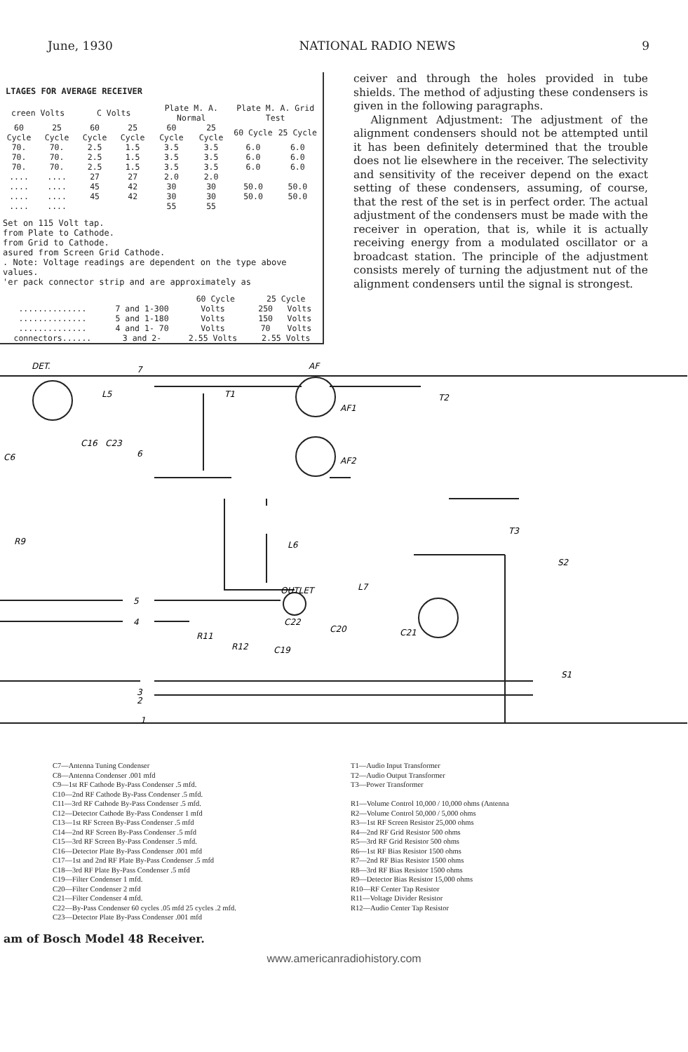June, 1930 NATIONAL RADIO NEWS 9
LTAGES FOR AVERAGE RECEIVER
| creen Volts | | C Volts | | Plate M. A. Normal | | Plate M. A. Grid Test | |
| --- | --- | --- | --- | --- | --- | --- | --- |
| 60 Cycle | 25 Cycle | 60 Cycle | 25 Cycle | 60 Cycle | 25 Cycle | 60 Cycle | 25 Cycle |
| 70. | 70. | 2.5 | 1.5 | 3.5 | 3.5 | 6.0 | 6.0 |
| 70. | 70. | 2.5 | 1.5 | 3.5 | 3.5 | 6.0 | 6.0 |
| 70. | 70. | 2.5 | 1.5 | 3.5 | 3.5 | 6.0 | 6.0 |
| .... | .... | 27 | 27 | 2.0 | 2.0 | | |
| .... | .... | 45 | 42 | 30 | 30 | 50.0 | 50.0 |
| .... | .... | 45 | 42 | 30 | 30 | 50.0 | 50.0 |
| .... | .... | | | 55 | 55 | | |
Set on 115 Volt tap.
from Plate to Cathode.
from Grid to Cathode.
asured from Screen Grid Cathode.
. Note: Voltage readings are dependent on the type above values.
'er pack connector strip and are approximately as
| | | 60 Cycle | | 25 Cycle | |
| --- | --- | --- | --- | --- | --- |
| .............. | 7 and 1-300 | Volts | | 250 | Volts |
| .............. | 5 and 1-180 | Volts | | 150 | Volts |
| .............. | 4 and 1- 70 | Volts | | 70 | Volts |
| connectors...... | 3 and 2- | 2.55 Volts | | 2.55 Volts | |
ceiver and through the holes provided in tube shields. The method of adjusting these condensers is given in the following paragraphs.
Alignment Adjustment: The adjustment of the alignment condensers should not be attempted until it has been definitely determined that the trouble does not lie elsewhere in the receiver. The selectivity and sensitivity of the receiver depend on the exact setting of these condensers, assuming, of course, that the rest of the set is in perfect order. The actual adjustment of the condensers must be made with the receiver in operation, that is, while it is actually receiving energy from a modulated oscillator or a broadcast station. The principle of the adjustment consists merely of turning the adjustment nut of the alignment condensers until the signal is strongest.
DET.
AF
L5
T1
T2
AF1
AF2
C16
C23
C6
R9
L6
OUTLET
L7
T3
S2
S1
R11
R12
C22
C20
C21
C19
7
6
5
4
3
2
1
C7—Antenna Tuning Condenser
C8—Antenna Condenser .001 mfd
C9—1st RF Cathode By-Pass Condenser .5 mfd.
C10—2nd RF Cathode By-Pass Condenser .5 mfd.
C11—3rd RF Cathode By-Pass Condenser .5 mfd.
C12—Detector Cathode By-Pass Condenser 1 mfd
C13—1st RF Screen By-Pass Condenser .5 mfd
C14—2nd RF Screen By-Pass Condenser .5 mfd
C15—3rd RF Screen By-Pass Condenser .5 mfd.
C16—Detector Plate By-Pass Condenser .001 mfd
C17—1st and 2nd RF Plate By-Pass Condenser .5 mfd
C18—3rd RF Plate By-Pass Condenser .5 mfd
C19—Filter Condenser 1 mfd.
C20—Filter Condenser 2 mfd
C21—Filter Condenser 4 mfd.
C22—By-Pass Condenser 60 cycles .05 mfd 25 cycles .2 mfd.
C23—Detector Plate By-Pass Condenser .001 mfd
T1—Audio Input Transformer
T2—Audio Output Transformer
T3—Power Transformer
R1—Volume Control 10,000 / 10,000 ohms (Antenna
R2—Volume Control 50,000 / 5,000 ohms
R3—1st RF Screen Resistor 25,000 ohms
R4—2nd RF Grid Resistor 500 ohms
R5—3rd RF Grid Resistor 500 ohms
R6—1st RF Bias Resistor 1500 ohms
R7—2nd RF Bias Resistor 1500 ohms
R8—3rd RF Bias Resistor 1500 ohms
R9—Detector Bias Resistor 15,000 ohms
R10—RF Center Tap Resistor
R11—Voltage Divider Resistor
R12—Audio Center Tap Resistor
am of Bosch Model 48 Receiver.
www.americanradiohistory.com